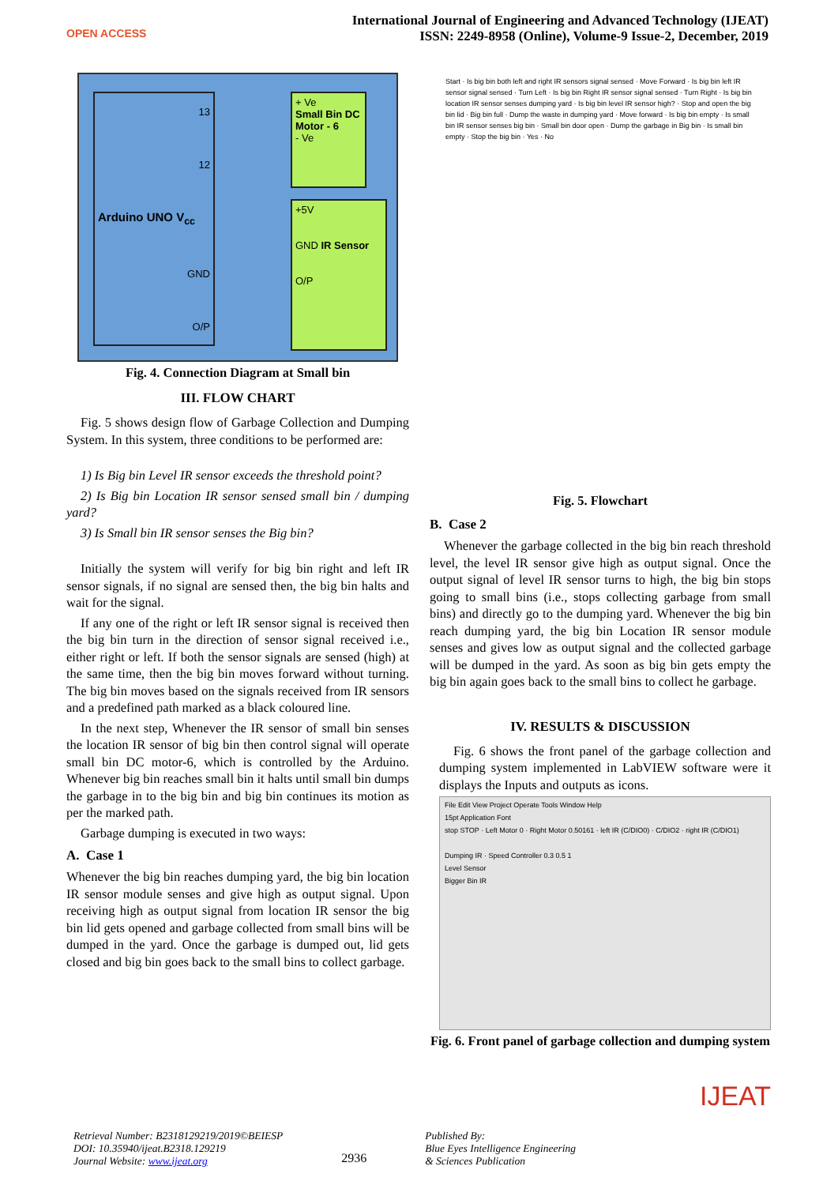OPEN ACCESS
International Journal of Engineering and Advanced Technology (IJEAT)
ISSN: 2249-8958 (Online), Volume-9 Issue-2, December, 2019
13
12
Arduino UNO V<sub>cc</sub>
GND
O/P
+ Ve
Small Bin DC Motor - 6
- Ve
+5V
GND IR Sensor
O/P
Fig. 4. Connection Diagram at Small bin
III. FLOW CHART
Fig. 5 shows design flow of Garbage Collection and Dumping System. In this system, three conditions to be performed are:
1) Is Big bin Level IR sensor exceeds the threshold point?
2) Is Big bin Location IR sensor sensed small bin / dumping yard?
3) Is Small bin IR sensor senses the Big bin?
Initially the system will verify for big bin right and left IR sensor signals, if no signal are sensed then, the big bin halts and wait for the signal.
If any one of the right or left IR sensor signal is received then the big bin turn in the direction of sensor signal received i.e., either right or left. If both the sensor signals are sensed (high) at the same time, then the big bin moves forward without turning. The big bin moves based on the signals received from IR sensors and a predefined path marked as a black coloured line.
In the next step, Whenever the IR sensor of small bin senses the location IR sensor of big bin then control signal will operate small bin DC motor-6, which is controlled by the Arduino. Whenever big bin reaches small bin it halts until small bin dumps the garbage in to the big bin and big bin continues its motion as per the marked path.
Garbage dumping is executed in two ways:
A. Case 1
Whenever the big bin reaches dumping yard, the big bin location IR sensor module senses and give high as output signal. Upon receiving high as output signal from location IR sensor the big bin lid gets opened and garbage collected from small bins will be dumped in the yard. Once the garbage is dumped out, lid gets closed and big bin goes back to the small bins to collect garbage.
Start · Is big bin both left and right IR sensors signal sensed · Move Forward · Is big bin left IR sensor signal sensed · Turn Left · Is big bin Right IR sensor signal sensed · Turn Right · Is big bin location IR sensor senses dumping yard · Is big bin level IR sensor high? · Stop and open the big bin lid · Big bin full · Dump the waste in dumping yard · Move forward · Is big bin empty · Is small bin IR sensor senses big bin · Small bin door open · Dump the garbage in Big bin · Is small bin empty · Stop the big bin · Yes · No
Fig. 5. Flowchart
B. Case 2
Whenever the garbage collected in the big bin reach threshold level, the level IR sensor give high as output signal. Once the output signal of level IR sensor turns to high, the big bin stops going to small bins (i.e., stops collecting garbage from small bins) and directly go to the dumping yard. Whenever the big bin reach dumping yard, the big bin Location IR sensor module senses and gives low as output signal and the collected garbage will be dumped in the yard. As soon as big bin gets empty the big bin again goes back to the small bins to collect he garbage.
IV. RESULTS & DISCUSSION
Fig. 6 shows the front panel of the garbage collection and dumping system implemented in LabVIEW software were it displays the Inputs and outputs as icons.
File Edit View Project Operate Tools Window Help
15pt Application Font
stop STOP · Left Motor 0 · Right Motor 0.50161 · left IR (C/DIO0) · C/DIO2 · right IR (C/DIO1)
Dumping IR · Speed Controller 0.3 0.5 1
Level Sensor
Bigger Bin IR
Fig. 6. Front panel of garbage collection and dumping system
IJEAT
Retrieval Number: B2318129219/2019©BEIESP
DOI: 10.35940/ijeat.B2318.129219
Journal Website: www.ijeat.org
2936
Published By:
Blue Eyes Intelligence Engineering
& Sciences Publication